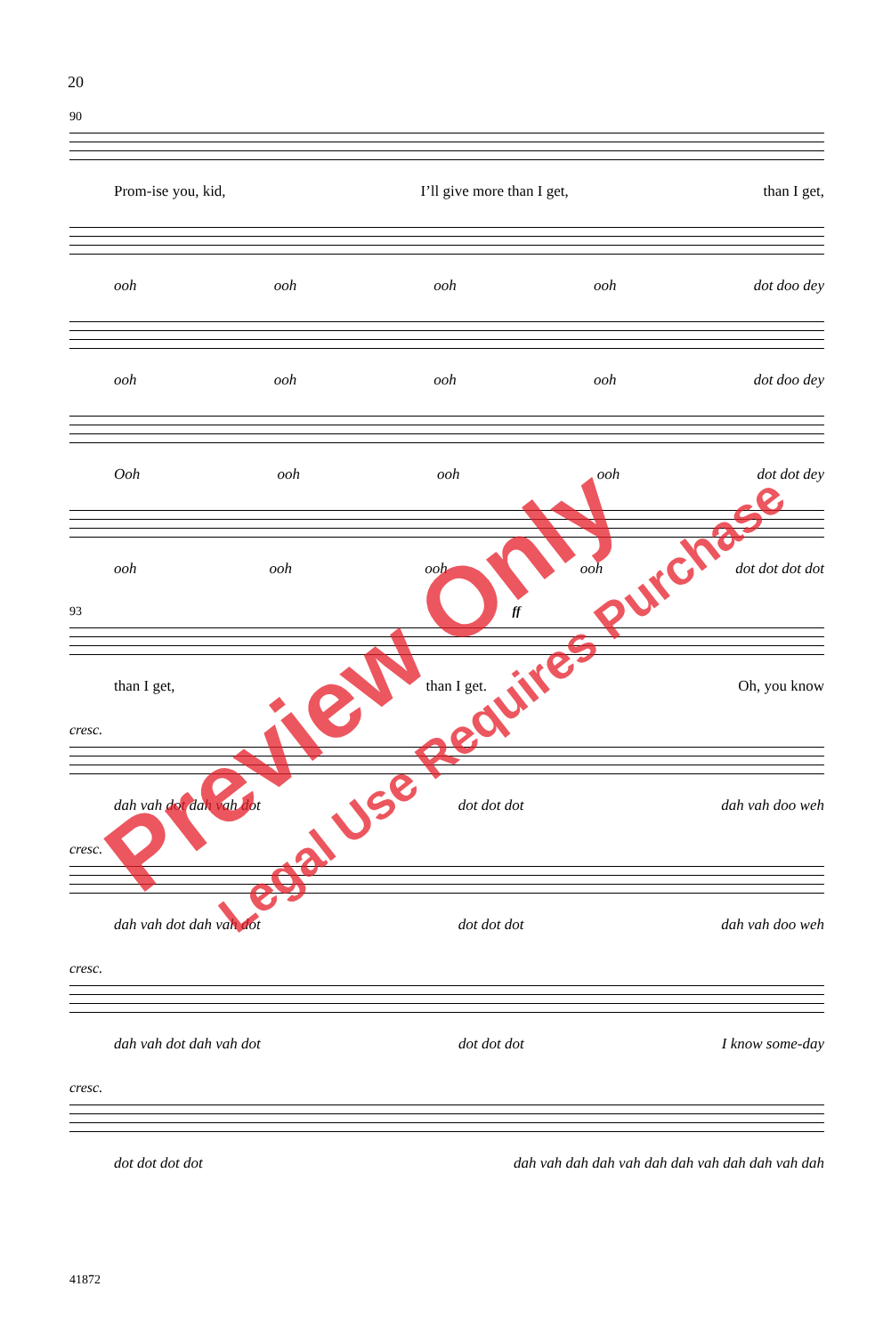20
90
Prom-ise you, kid, I’ll give more than I get, than I get,
ooh ooh ooh ooh dot doo dey
ooh ooh ooh ooh dot doo dey
Ooh ooh ooh ooh dot dot dey
ooh ooh ooh ooh dot dot dot dot
93 ff
than I get, than I get. Oh, you know
cresc.
dah vah dot dah vah dot dot dot dot dah vah doo weh
cresc.
dah vah dot dah vah dot dot dot dot dah vah doo weh
cresc.
dah vah dot dah vah dot dot dot dot I know some-day
cresc.
dot dot dot dot dah vah dah dah vah dah dah vah dah dah vah dah
41872
Preview Only Legal Use Requires Purchase